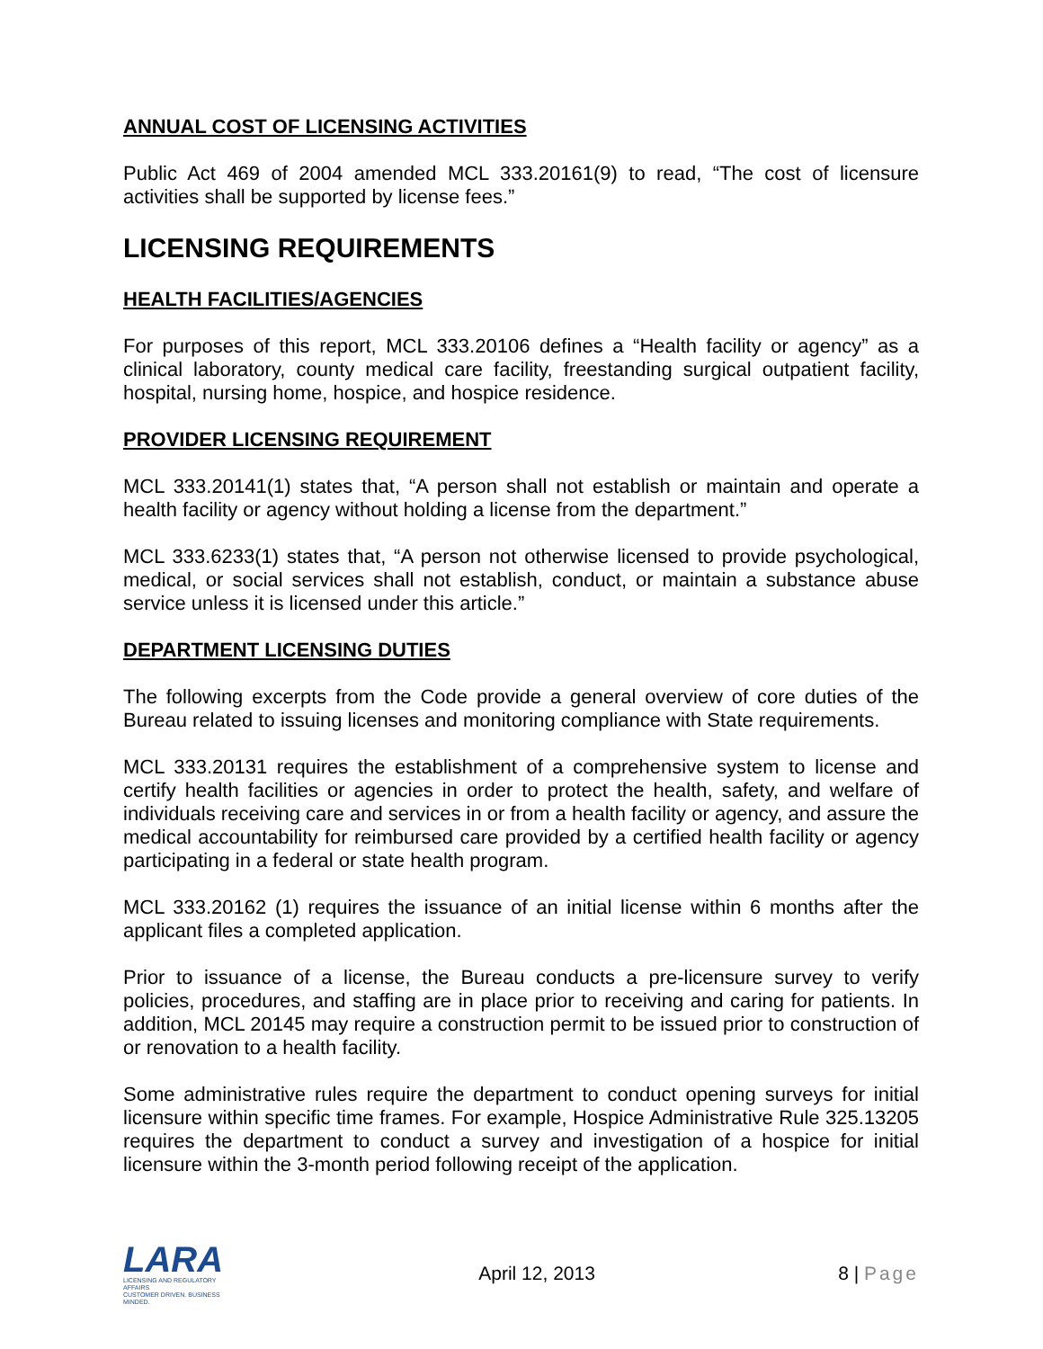ANNUAL COST OF LICENSING ACTIVITIES
Public Act 469 of 2004 amended MCL 333.20161(9) to read, “The cost of licensure activities shall be supported by license fees.”
LICENSING REQUIREMENTS
HEALTH FACILITIES/AGENCIES
For purposes of this report, MCL 333.20106 defines a “Health facility or agency” as a clinical laboratory, county medical care facility, freestanding surgical outpatient facility, hospital, nursing home, hospice, and hospice residence.
PROVIDER LICENSING REQUIREMENT
MCL 333.20141(1) states that, “A person shall not establish or maintain and operate a health facility or agency without holding a license from the department.”
MCL 333.6233(1) states that, “A person not otherwise licensed to provide psychological, medical, or social services shall not establish, conduct, or maintain a substance abuse service unless it is licensed under this article.”
DEPARTMENT LICENSING DUTIES
The following excerpts from the Code provide a general overview of core duties of the Bureau related to issuing licenses and monitoring compliance with State requirements.
MCL 333.20131 requires the establishment of a comprehensive system to license and certify health facilities or agencies in order to protect the health, safety, and welfare of individuals receiving care and services in or from a health facility or agency, and assure the medical accountability for reimbursed care provided by a certified health facility or agency participating in a federal or state health program.
MCL 333.20162 (1) requires the issuance of an initial license within 6 months after the applicant files a completed application.
Prior to issuance of a license, the Bureau conducts a pre-licensure survey to verify policies, procedures, and staffing are in place prior to receiving and caring for patients. In addition, MCL 20145 may require a construction permit to be issued prior to construction of or renovation to a health facility.
Some administrative rules require the department to conduct opening surveys for initial licensure within specific time frames. For example, Hospice Administrative Rule 325.13205 requires the department to conduct a survey and investigation of a hospice for initial licensure within the 3-month period following receipt of the application.
LARA
LICENSING AND REGULATORY AFFAIRS
CUSTOMER DRIVEN. BUSINESS MINDED.
April 12, 2013 8 | Page